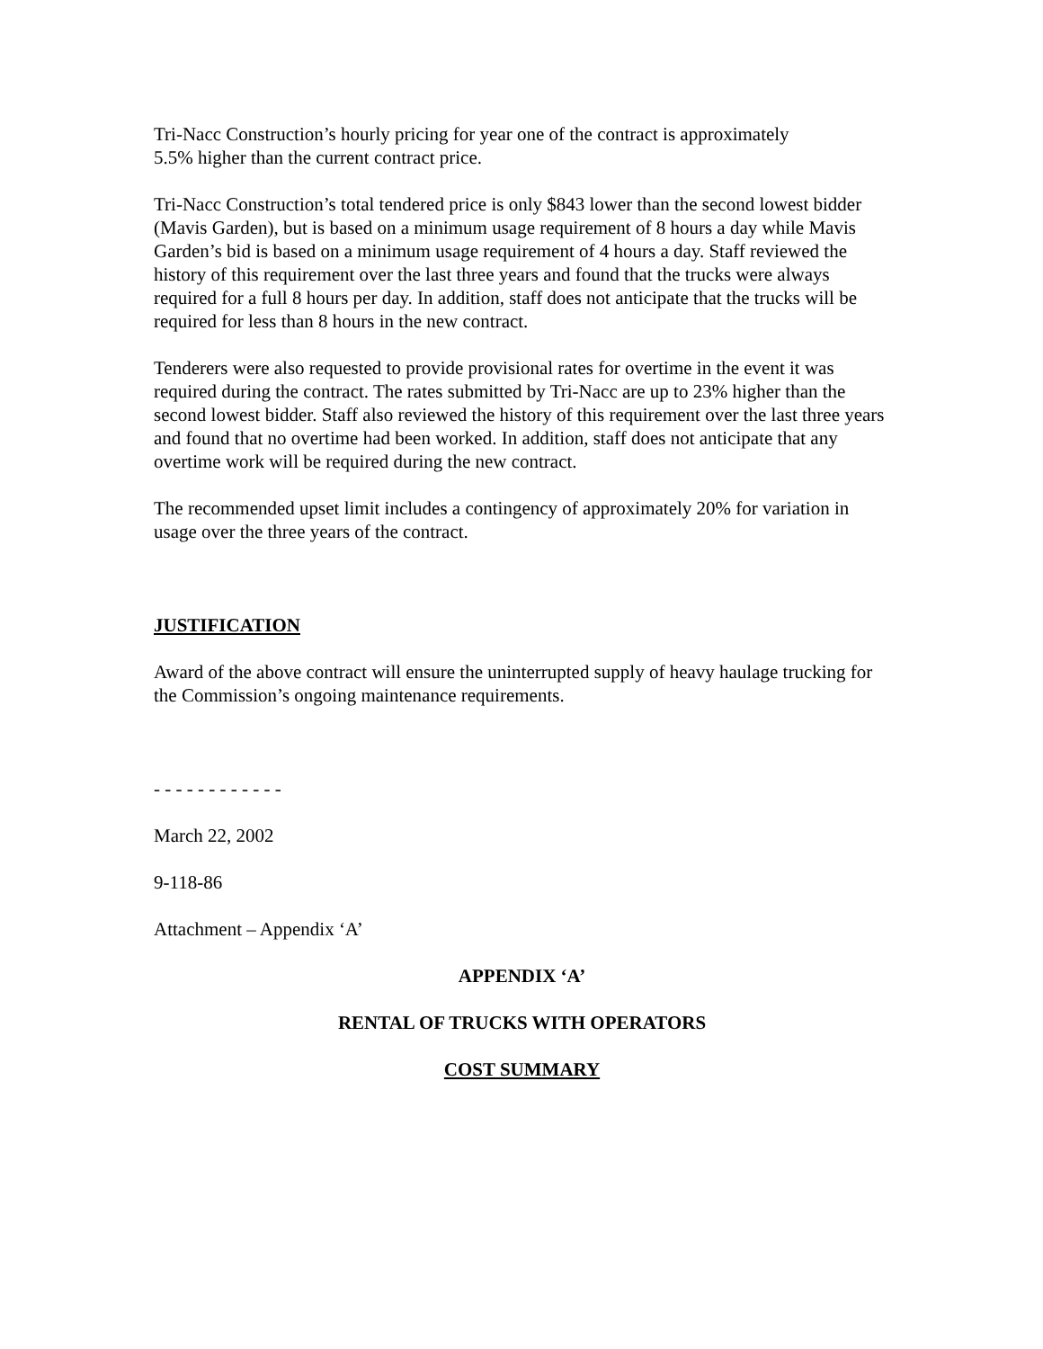Tri-Nacc Construction’s hourly pricing for year one of the contract is approximately
5.5% higher than the current contract price.
Tri-Nacc Construction’s total tendered price is only $843 lower than the second lowest bidder (Mavis Garden), but is based on a minimum usage requirement of 8 hours a day while Mavis Garden’s bid is based on a minimum usage requirement of 4 hours a day. Staff reviewed the history of this requirement over the last three years and found that the trucks were always required for a full 8 hours per day. In addition, staff does not anticipate that the trucks will be required for less than 8 hours in the new contract.
Tenderers were also requested to provide provisional rates for overtime in the event it was required during the contract. The rates submitted by Tri-Nacc are up to 23% higher than the second lowest bidder. Staff also reviewed the history of this requirement over the last three years and found that no overtime had been worked. In addition, staff does not anticipate that any overtime work will be required during the new contract.
The recommended upset limit includes a contingency of approximately 20% for variation in usage over the three years of the contract.
JUSTIFICATION
Award of the above contract will ensure the uninterrupted supply of heavy haulage trucking for the Commission’s ongoing maintenance requirements.
- - - - - - - - - - - -
March 22, 2002
9-118-86
Attachment – Appendix ‘A’
APPENDIX ‘A’
RENTAL OF TRUCKS WITH OPERATORS
COST SUMMARY